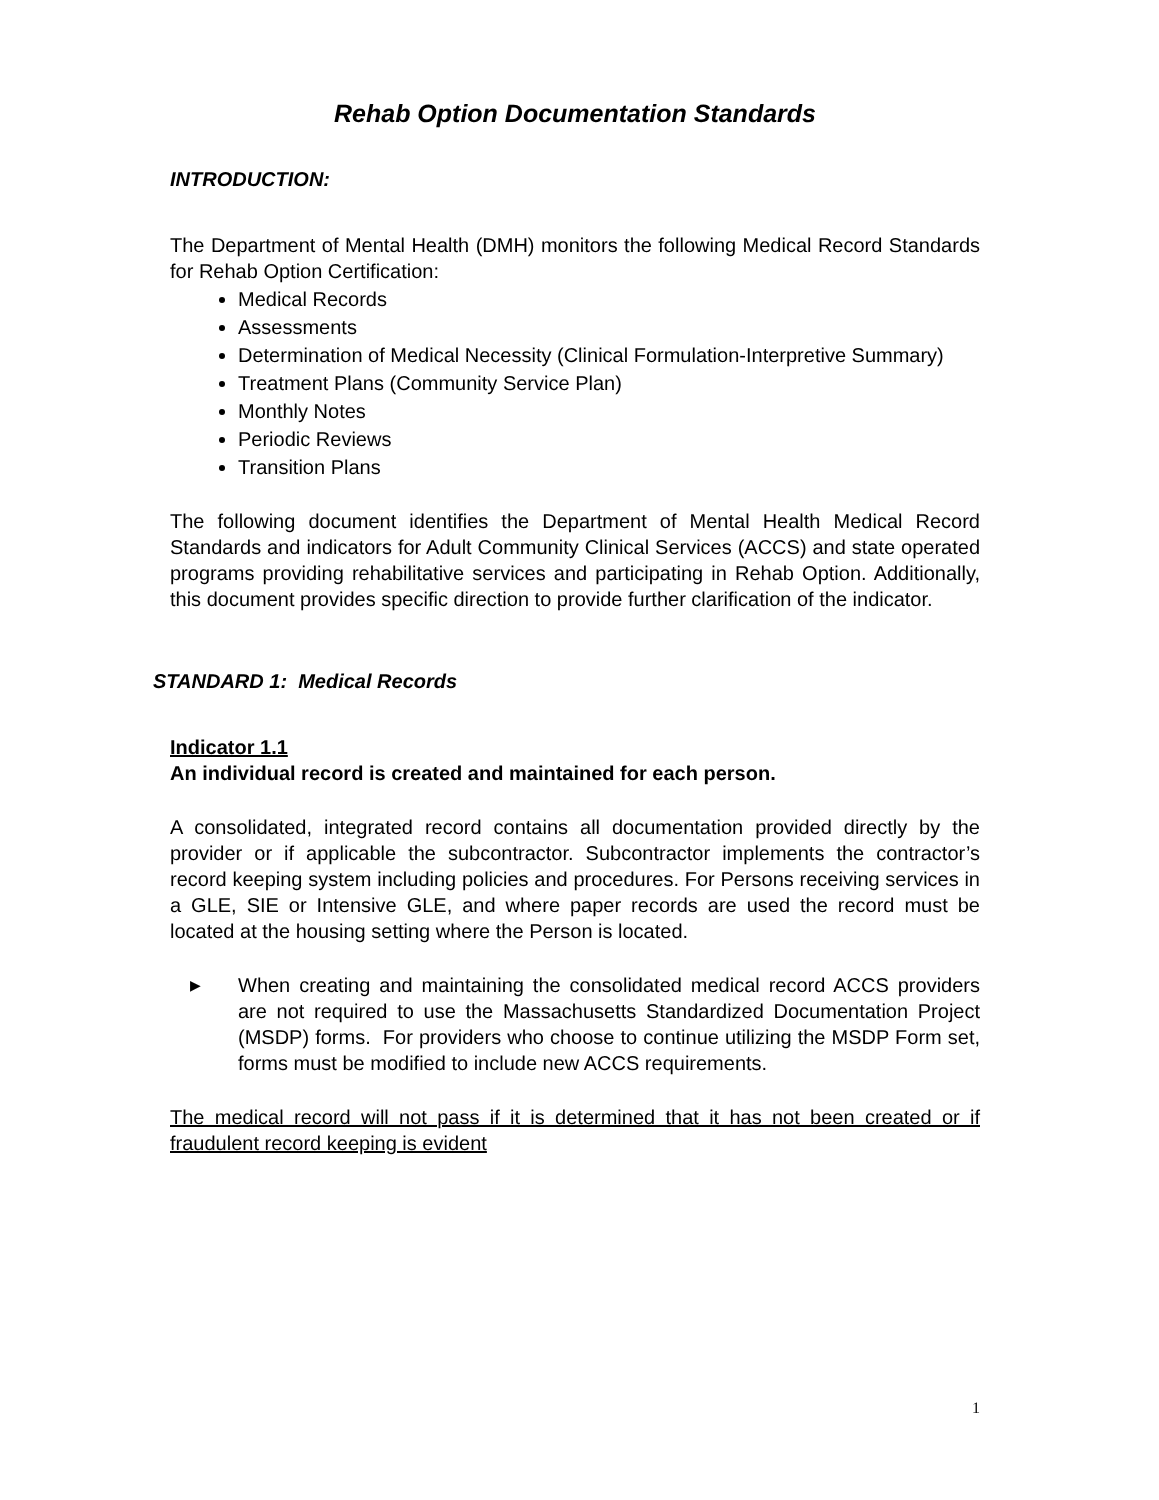Rehab Option Documentation Standards
INTRODUCTION:
The Department of Mental Health (DMH) monitors the following Medical Record Standards for Rehab Option Certification:
Medical Records
Assessments
Determination of Medical Necessity (Clinical Formulation-Interpretive Summary)
Treatment Plans (Community Service Plan)
Monthly Notes
Periodic Reviews
Transition Plans
The following document identifies the Department of Mental Health Medical Record Standards and indicators for Adult Community Clinical Services (ACCS) and state operated programs providing rehabilitative services and participating in Rehab Option. Additionally, this document provides specific direction to provide further clarification of the indicator.
STANDARD 1: Medical Records
Indicator 1.1
An individual record is created and maintained for each person.
A consolidated, integrated record contains all documentation provided directly by the provider or if applicable the subcontractor. Subcontractor implements the contractor’s record keeping system including policies and procedures. For Persons receiving services in a GLE, SIE or Intensive GLE, and where paper records are used the record must be located at the housing setting where the Person is located.
▶
When creating and maintaining the consolidated medical record ACCS providers are not required to use the Massachusetts Standardized Documentation Project (MSDP) forms. For providers who choose to continue utilizing the MSDP Form set, forms must be modified to include new ACCS requirements.
The medical record will not pass if it is determined that it has not been created or if fraudulent record keeping is evident
1